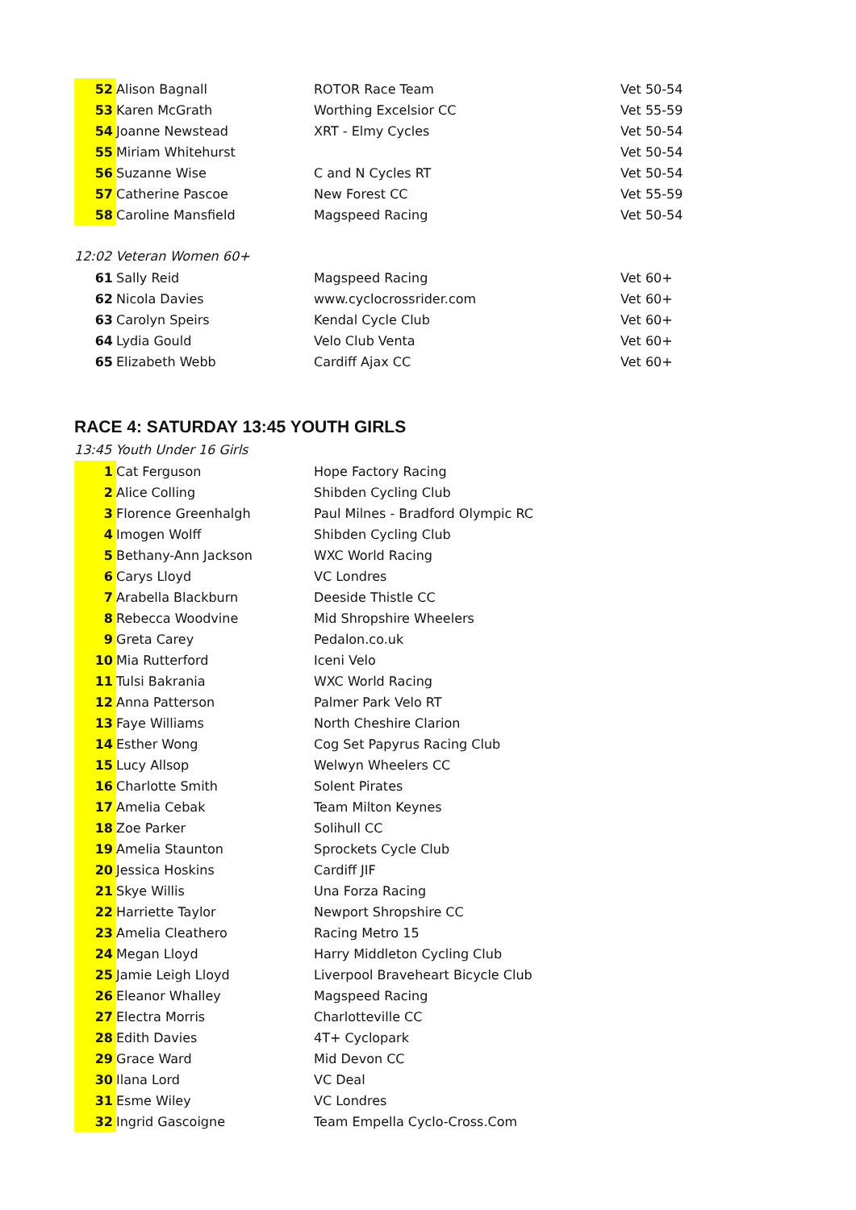| 52 | Alison Bagnall | ROTOR Race Team | Vet 50-54 |
| 53 | Karen McGrath | Worthing Excelsior CC | Vet 55-59 |
| 54 | Joanne Newstead | XRT - Elmy Cycles | Vet 50-54 |
| 55 | Miriam Whitehurst | | Vet 50-54 |
| 56 | Suzanne Wise | C and N Cycles RT | Vet 50-54 |
| 57 | Catherine Pascoe | New Forest CC | Vet 55-59 |
| 58 | Caroline Mansfield | Magspeed Racing | Vet 50-54 |
12:02 Veteran Women 60+
| 61 | Sally Reid | Magspeed Racing | Vet 60+ |
| 62 | Nicola Davies | www.cyclocrossrider.com | Vet 60+ |
| 63 | Carolyn Speirs | Kendal Cycle Club | Vet 60+ |
| 64 | Lydia Gould | Velo Club Venta | Vet 60+ |
| 65 | Elizabeth Webb | Cardiff Ajax CC | Vet 60+ |
RACE 4: SATURDAY 13:45 YOUTH GIRLS
13:45 Youth Under 16 Girls
| 1 | Cat Ferguson | Hope Factory Racing |
| 2 | Alice Colling | Shibden Cycling Club |
| 3 | Florence Greenhalgh | Paul Milnes - Bradford Olympic RC |
| 4 | Imogen Wolff | Shibden Cycling Club |
| 5 | Bethany-Ann Jackson | WXC World Racing |
| 6 | Carys Lloyd | VC Londres |
| 7 | Arabella Blackburn | Deeside Thistle CC |
| 8 | Rebecca Woodvine | Mid Shropshire Wheelers |
| 9 | Greta Carey | Pedalon.co.uk |
| 10 | Mia Rutterford | Iceni Velo |
| 11 | Tulsi Bakrania | WXC World Racing |
| 12 | Anna Patterson | Palmer Park Velo RT |
| 13 | Faye Williams | North Cheshire Clarion |
| 14 | Esther Wong | Cog Set Papyrus Racing Club |
| 15 | Lucy Allsop | Welwyn Wheelers CC |
| 16 | Charlotte Smith | Solent Pirates |
| 17 | Amelia Cebak | Team Milton Keynes |
| 18 | Zoe Parker | Solihull CC |
| 19 | Amelia Staunton | Sprockets Cycle Club |
| 20 | Jessica Hoskins | Cardiff JIF |
| 21 | Skye Willis | Una Forza Racing |
| 22 | Harriette Taylor | Newport Shropshire CC |
| 23 | Amelia Cleathero | Racing Metro 15 |
| 24 | Megan Lloyd | Harry Middleton Cycling Club |
| 25 | Jamie Leigh Lloyd | Liverpool Braveheart Bicycle Club |
| 26 | Eleanor Whalley | Magspeed Racing |
| 27 | Electra Morris | Charlotteville CC |
| 28 | Edith Davies | 4T+ Cyclopark |
| 29 | Grace Ward | Mid Devon CC |
| 30 | Ilana Lord | VC Deal |
| 31 | Esme Wiley | VC Londres |
| 32 | Ingrid Gascoigne | Team Empella Cyclo-Cross.Com |